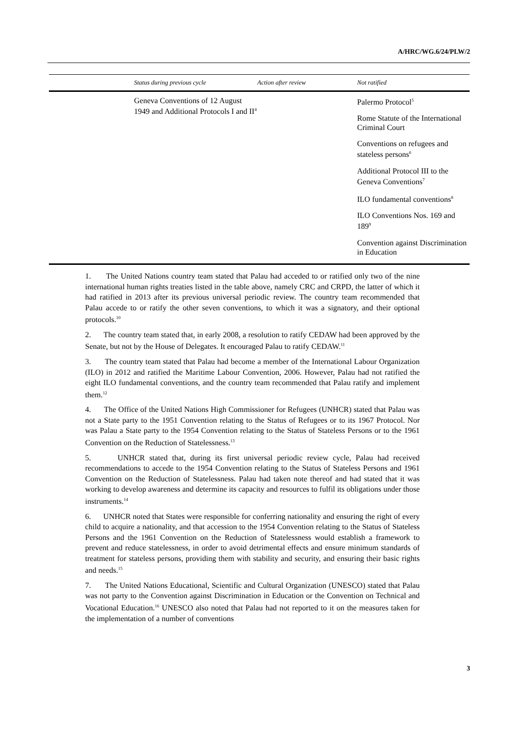A/HRC/WG.6/24/PLW/2
| | Status during previous cycle | Action after review | Not ratified |
| --- | --- | --- | --- |
| | Geneva Conventions of 12 August 1949 and Additional Protocols I and II<sup>4</sup> | | Palermo Protocol<sup>5</sup> Rome Statute of the International Criminal Court Conventions on refugees and stateless persons<sup>6</sup> Additional Protocol III to the Geneva Conventions<sup>7</sup> ILO fundamental conventions<sup>8</sup> ILO Conventions Nos. 169 and 189<sup>9</sup> Convention against Discrimination in Education |
1. The United Nations country team stated that Palau had acceded to or ratified only two of the nine international human rights treaties listed in the table above, namely CRC and CRPD, the latter of which it had ratified in 2013 after its previous universal periodic review. The country team recommended that Palau accede to or ratify the other seven conventions, to which it was a signatory, and their optional protocols.<sup>10</sup>
2. The country team stated that, in early 2008, a resolution to ratify CEDAW had been approved by the Senate, but not by the House of Delegates. It encouraged Palau to ratify CEDAW.<sup>11</sup>
3. The country team stated that Palau had become a member of the International Labour Organization (ILO) in 2012 and ratified the Maritime Labour Convention, 2006. However, Palau had not ratified the eight ILO fundamental conventions, and the country team recommended that Palau ratify and implement them.<sup>12</sup>
4. The Office of the United Nations High Commissioner for Refugees (UNHCR) stated that Palau was not a State party to the 1951 Convention relating to the Status of Refugees or to its 1967 Protocol. Nor was Palau a State party to the 1954 Convention relating to the Status of Stateless Persons or to the 1961 Convention on the Reduction of Statelessness.<sup>13</sup>
5. UNHCR stated that, during its first universal periodic review cycle, Palau had received recommendations to accede to the 1954 Convention relating to the Status of Stateless Persons and 1961 Convention on the Reduction of Statelessness. Palau had taken note thereof and had stated that it was working to develop awareness and determine its capacity and resources to fulfil its obligations under those instruments.<sup>14</sup>
6. UNHCR noted that States were responsible for conferring nationality and ensuring the right of every child to acquire a nationality, and that accession to the 1954 Convention relating to the Status of Stateless Persons and the 1961 Convention on the Reduction of Statelessness would establish a framework to prevent and reduce statelessness, in order to avoid detrimental effects and ensure minimum standards of treatment for stateless persons, providing them with stability and security, and ensuring their basic rights and needs.<sup>15</sup>
7. The United Nations Educational, Scientific and Cultural Organization (UNESCO) stated that Palau was not party to the Convention against Discrimination in Education or the Convention on Technical and Vocational Education.<sup>16</sup> UNESCO also noted that Palau had not reported to it on the measures taken for the implementation of a number of conventions
3